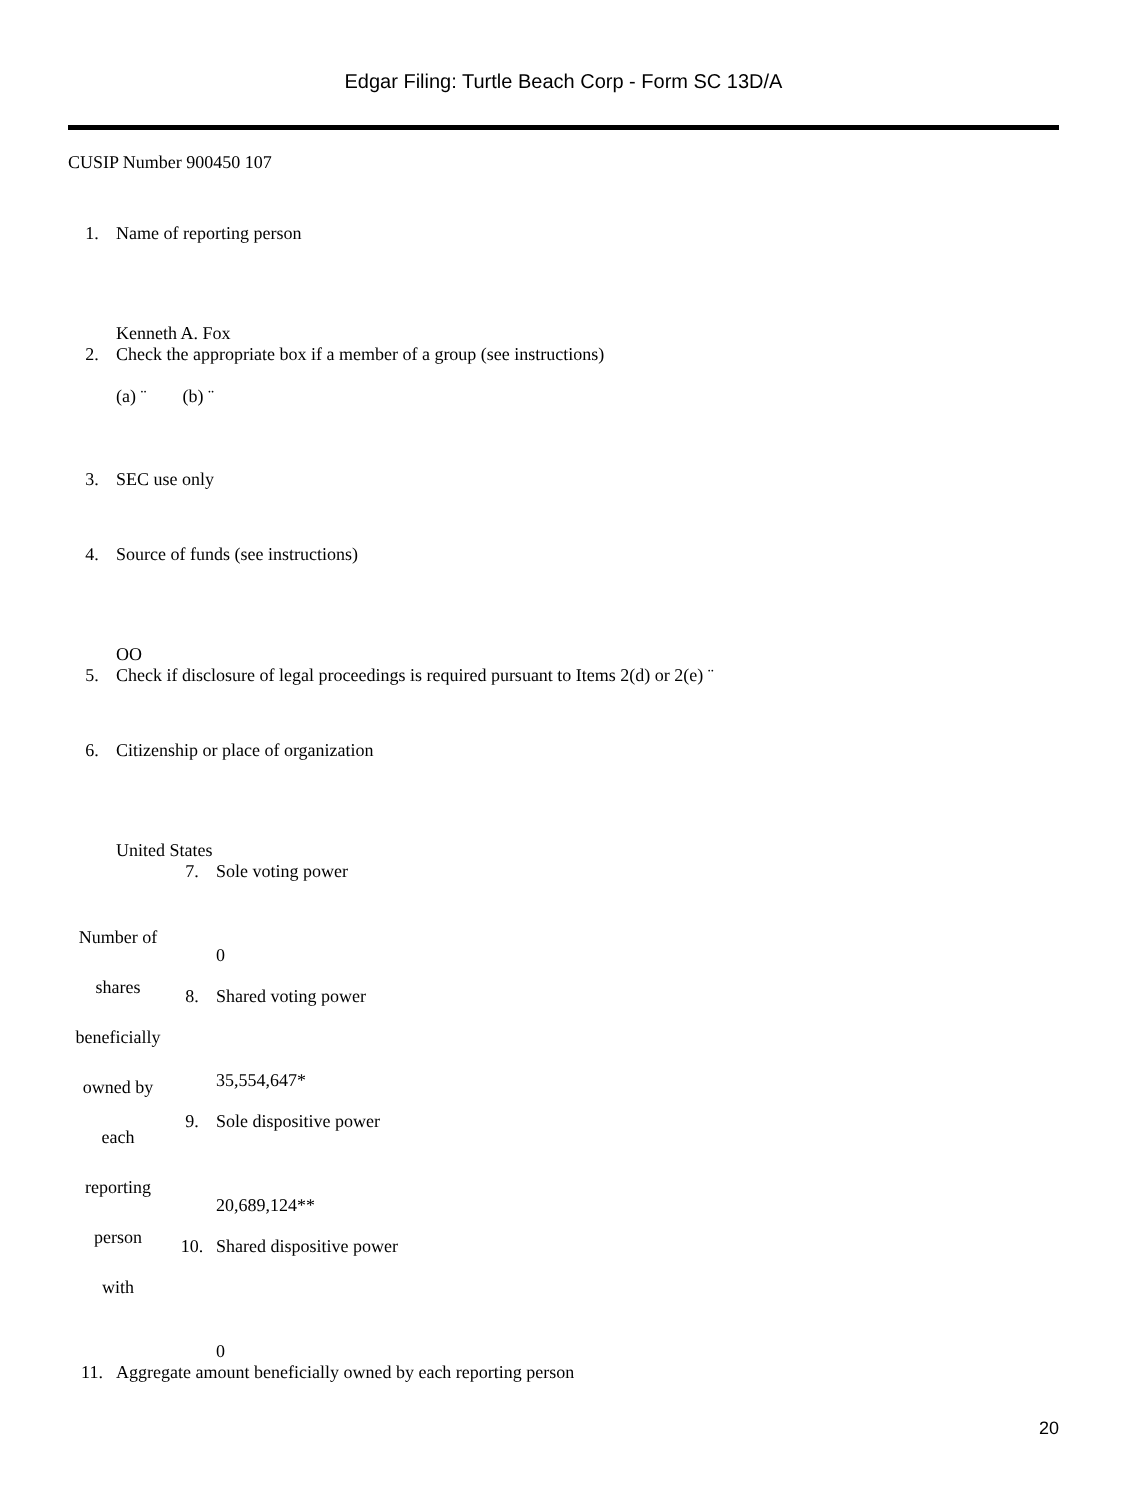Edgar Filing: Turtle Beach Corp - Form SC 13D/A
CUSIP Number 900450 107
| 1. | Name of reporting person |
| | Kenneth A. Fox |
| 2. | Check the appropriate box if a member of a group (see instructions) (a) ¨ (b) ¨ |
| 3. | SEC use only |
| 4. | Source of funds (see instructions) |
| | OO |
| 5. | Check if disclosure of legal proceedings is required pursuant to Items 2(d) or 2(e) ¨ |
| 6. | Citizenship or place of organization |
| | United States |
| Number of shares beneficially owned by each reporting person with | 7. | Sole voting power 0 |
| | 8. | Shared voting power 35,554,647* |
| | 9. | Sole dispositive power 20,689,124** |
| | 10. | Shared dispositive power 0 |
| 11. | Aggregate amount beneficially owned by each reporting person |
20